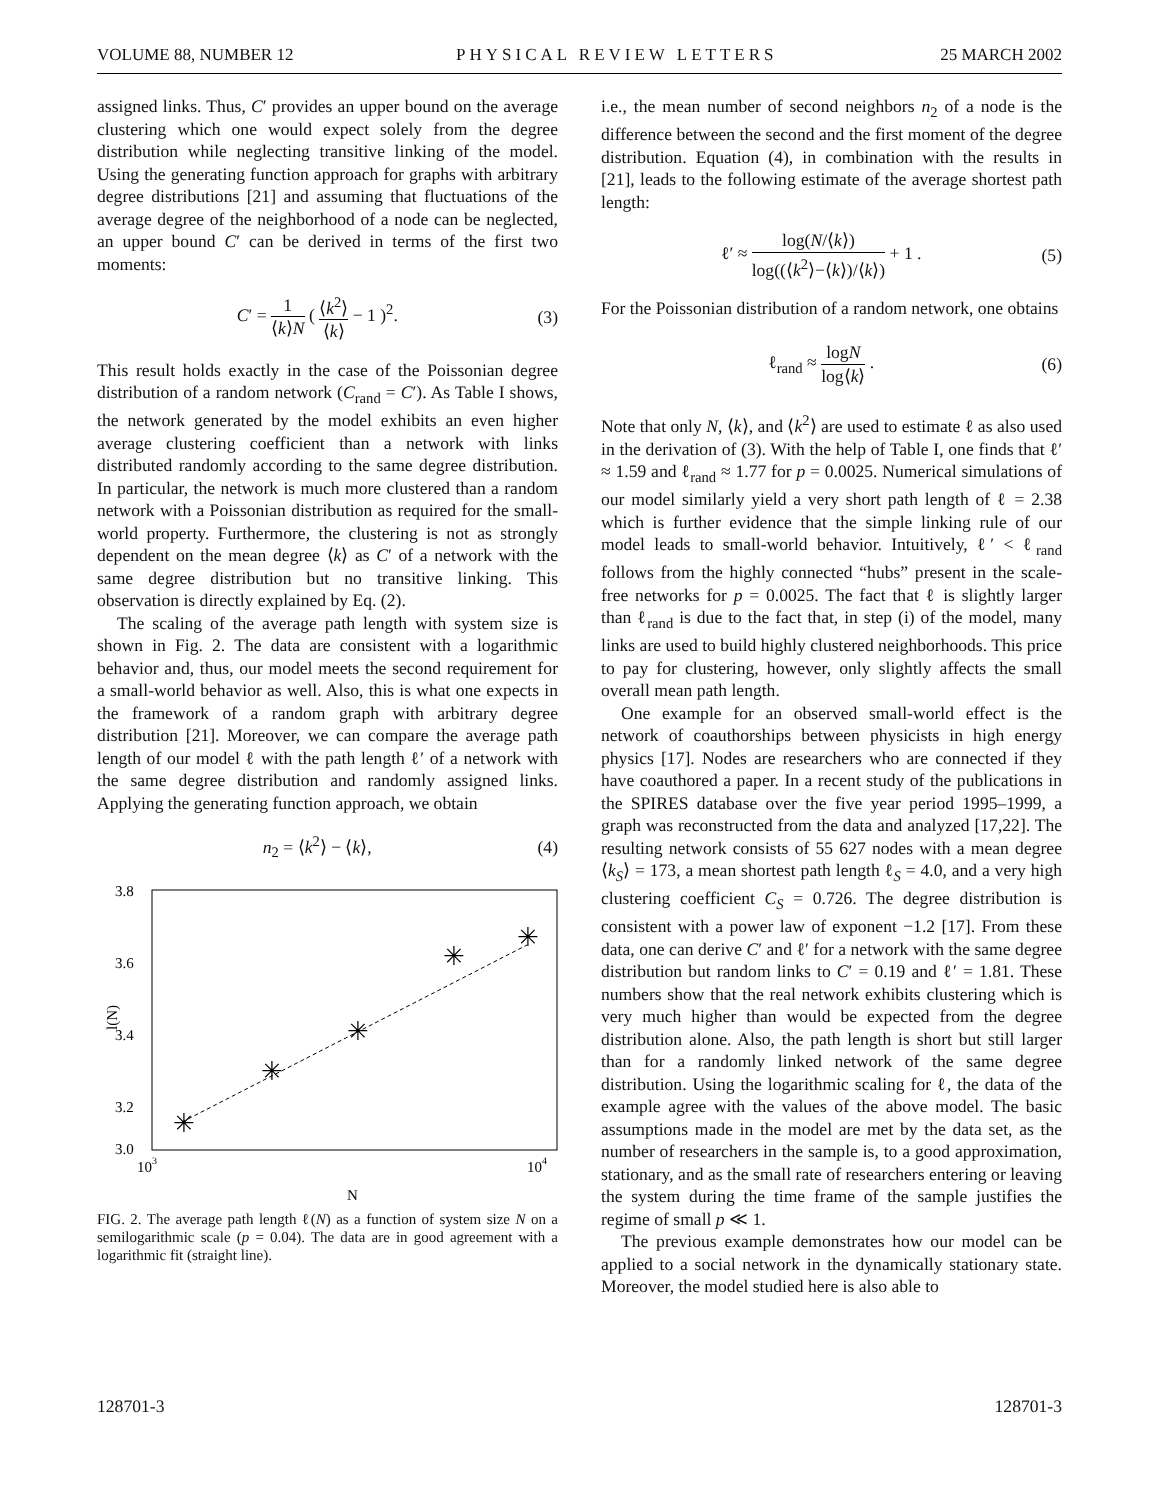VOLUME 88, NUMBER 12 PHYSICAL REVIEW LETTERS 25 MARCH 2002
assigned links. Thus, C′ provides an upper bound on the average clustering which one would expect solely from the degree distribution while neglecting transitive linking of the model. Using the generating function approach for graphs with arbitrary degree distributions [21] and assuming that fluctuations of the average degree of the neighborhood of a node can be neglected, an upper bound C′ can be derived in terms of the first two moments:
C′ = 1 ⟨k⟩N ( ⟨k<sup>2</sup>⟩ ⟨k⟩ − 1 )<sup>2</sup>. (3)
This result holds exactly in the case of the Poissonian degree distribution of a random network (C<sub>rand</sub> = C′). As Table I shows, the network generated by the model exhibits an even higher average clustering coefficient than a network with links distributed randomly according to the same degree distribution. In particular, the network is much more clustered than a random network with a Poissonian distribution as required for the small-world property. Furthermore, the clustering is not as strongly dependent on the mean degree ⟨k⟩ as C′ of a network with the same degree distribution but no transitive linking. This observation is directly explained by Eq. (2).
The scaling of the average path length with system size is shown in Fig. 2. The data are consistent with a logarithmic behavior and, thus, our model meets the second requirement for a small-world behavior as well. Also, this is what one expects in the framework of a random graph with arbitrary degree distribution [21]. Moreover, we can compare the average path length of our model ℓ with the path length ℓ′ of a network with the same degree distribution and randomly assigned links. Applying the generating function approach, we obtain
n<sub>2</sub> = ⟨k<sup>2</sup>⟩ − ⟨k⟩, (4)
3.8
3.6
3.4
3.2
3.0
103
104
N
l(N)
✳
✳
✳
✳
✳
FIG. 2. The average path length ℓ(N) as a function of system size N on a semilogarithmic scale (p = 0.04). The data are in good agreement with a logarithmic fit (straight line).
i.e., the mean number of second neighbors n<sub>2</sub> of a node is the difference between the second and the first moment of the degree distribution. Equation (4), in combination with the results in [21], leads to the following estimate of the average shortest path length:
ℓ′ ≈ log(N/⟨k⟩) log((⟨k<sup>2</sup>⟩−⟨k⟩)/⟨k⟩) + 1 . (5)
For the Poissonian distribution of a random network, one obtains
ℓ<sub>rand</sub> ≈ logN log⟨k⟩ . (6)
Note that only N, ⟨k⟩, and ⟨k<sup>2</sup>⟩ are used to estimate ℓ as also used in the derivation of (3). With the help of Table I, one finds that ℓ′ ≈ 1.59 and ℓ<sub>rand</sub> ≈ 1.77 for p = 0.0025. Numerical simulations of our model similarly yield a very short path length of ℓ = 2.38 which is further evidence that the simple linking rule of our model leads to small-world behavior. Intuitively, ℓ′ < ℓ<sub>rand</sub> follows from the highly connected “hubs” present in the scale-free networks for p = 0.0025. The fact that ℓ is slightly larger than ℓ<sub>rand</sub> is due to the fact that, in step (i) of the model, many links are used to build highly clustered neighborhoods. This price to pay for clustering, however, only slightly affects the small overall mean path length.
One example for an observed small-world effect is the network of coauthorships between physicists in high energy physics [17]. Nodes are researchers who are connected if they have coauthored a paper. In a recent study of the publications in the SPIRES database over the five year period 1995–1999, a graph was reconstructed from the data and analyzed [17,22]. The resulting network consists of 55 627 nodes with a mean degree ⟨k<sub>S</sub>⟩ = 173, a mean shortest path length ℓ<sub>S</sub> = 4.0, and a very high clustering coefficient C<sub>S</sub> = 0.726. The degree distribution is consistent with a power law of exponent −1.2 [17]. From these data, one can derive C′ and ℓ′ for a network with the same degree distribution but random links to C′ = 0.19 and ℓ′ = 1.81. These numbers show that the real network exhibits clustering which is very much higher than would be expected from the degree distribution alone. Also, the path length is short but still larger than for a randomly linked network of the same degree distribution. Using the logarithmic scaling for ℓ, the data of the example agree with the values of the above model. The basic assumptions made in the model are met by the data set, as the number of researchers in the sample is, to a good approximation, stationary, and as the small rate of researchers entering or leaving the system during the time frame of the sample justifies the regime of small p ≪ 1.
The previous example demonstrates how our model can be applied to a social network in the dynamically stationary state. Moreover, the model studied here is also able to
128701-3 128701-3